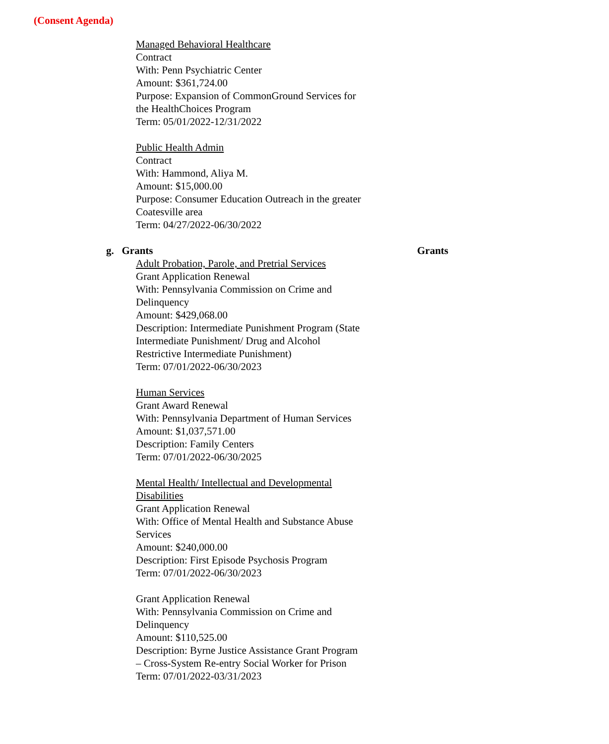(Consent Agenda)
Managed Behavioral Healthcare
Contract
With: Penn Psychiatric Center
Amount: $361,724.00
Purpose: Expansion of CommonGround Services for the HealthChoices Program
Term: 05/01/2022-12/31/2022
Public Health Admin
Contract
With: Hammond, Aliya M.
Amount: $15,000.00
Purpose: Consumer Education Outreach in the greater Coatesville area
Term: 04/27/2022-06/30/2022
g. Grants Grants
Adult Probation, Parole, and Pretrial Services
Grant Application Renewal
With: Pennsylvania Commission on Crime and Delinquency
Amount: $429,068.00
Description: Intermediate Punishment Program (State Intermediate Punishment/ Drug and Alcohol Restrictive Intermediate Punishment)
Term: 07/01/2022-06/30/2023
Human Services
Grant Award Renewal
With: Pennsylvania Department of Human Services
Amount: $1,037,571.00
Description: Family Centers
Term: 07/01/2022-06/30/2025
Mental Health/ Intellectual and Developmental Disabilities
Grant Application Renewal
With: Office of Mental Health and Substance Abuse Services
Amount: $240,000.00
Description: First Episode Psychosis Program
Term: 07/01/2022-06/30/2023
Grant Application Renewal
With: Pennsylvania Commission on Crime and Delinquency
Amount: $110,525.00
Description: Byrne Justice Assistance Grant Program – Cross-System Re-entry Social Worker for Prison
Term: 07/01/2022-03/31/2023